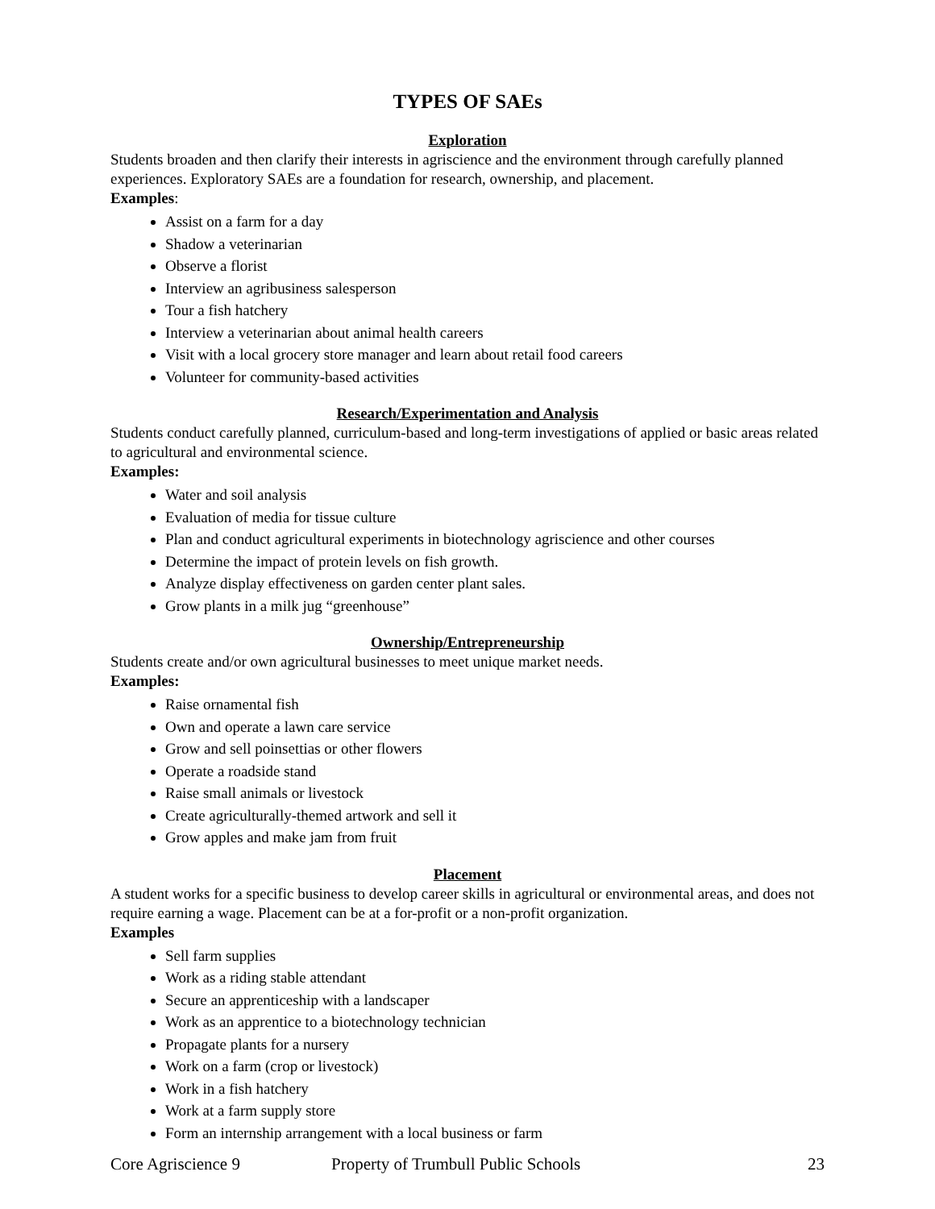TYPES OF SAEs
Exploration
Students broaden and then clarify their interests in agriscience and the environment through carefully planned experiences. Exploratory SAEs are a foundation for research, ownership, and placement.
Examples:
Assist on a farm for a day
Shadow a veterinarian
Observe a florist
Interview an agribusiness salesperson
Tour a fish hatchery
Interview a veterinarian about animal health careers
Visit with a local grocery store manager and learn about retail food careers
Volunteer for community-based activities
Research/Experimentation and Analysis
Students conduct carefully planned, curriculum-based and long-term investigations of applied or basic areas related to agricultural and environmental science.
Examples:
Water and soil analysis
Evaluation of media for tissue culture
Plan and conduct agricultural experiments in biotechnology agriscience and other courses
Determine the impact of protein levels on fish growth.
Analyze display effectiveness on garden center plant sales.
Grow plants in a milk jug “greenhouse”
Ownership/Entrepreneurship
Students create and/or own agricultural businesses to meet unique market needs.
Examples:
Raise ornamental fish
Own and operate a lawn care service
Grow and sell poinsettias or other flowers
Operate a roadside stand
Raise small animals or livestock
Create agriculturally-themed artwork and sell it
Grow apples and make jam from fruit
Placement
A student works for a specific business to develop career skills in agricultural or environmental areas, and does not require earning a wage. Placement can be at a for-profit or a non-profit organization.
Examples
Sell farm supplies
Work as a riding stable attendant
Secure an apprenticeship with a landscaper
Work as an apprentice to a biotechnology technician
Propagate plants for a nursery
Work on a farm (crop or livestock)
Work in a fish hatchery
Work at a farm supply store
Form an internship arrangement with a local business or farm
Core Agriscience 9 Property of Trumbull Public Schools 23